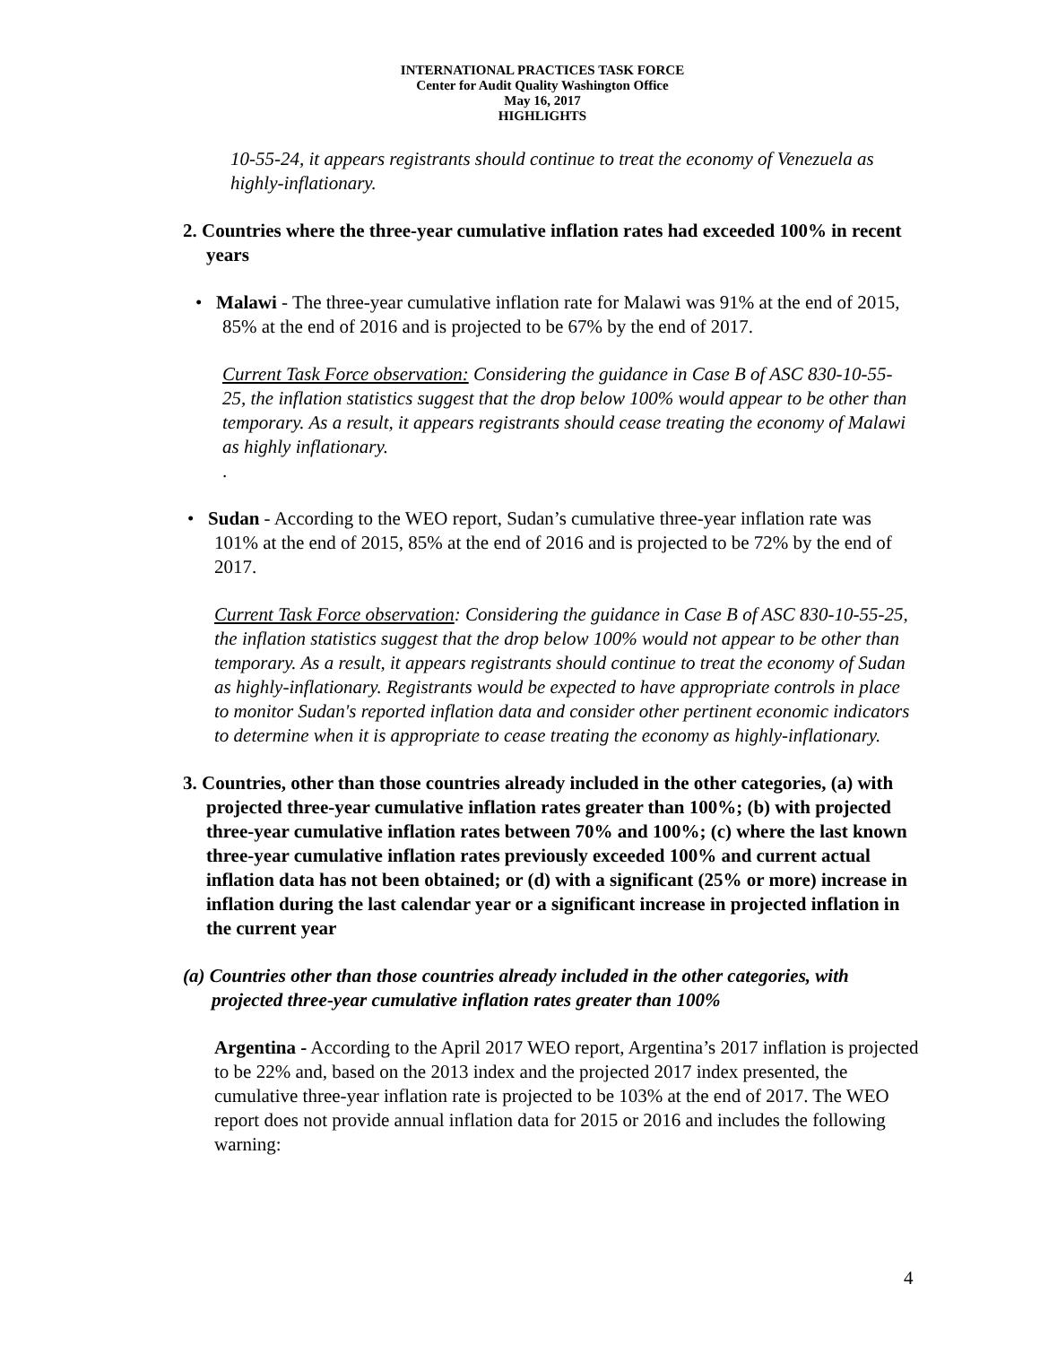INTERNATIONAL PRACTICES TASK FORCE
Center for Audit Quality Washington Office
May 16, 2017
HIGHLIGHTS
10-55-24, it appears registrants should continue to treat the economy of Venezuela as highly-inflationary.
2. Countries where the three-year cumulative inflation rates had exceeded 100% in recent years
• Malawi - The three-year cumulative inflation rate for Malawi was 91% at the end of 2015, 85% at the end of 2016 and is projected to be 67% by the end of 2017.
Current Task Force observation: Considering the guidance in Case B of ASC 830-10-55-25, the inflation statistics suggest that the drop below 100% would appear to be other than temporary. As a result, it appears registrants should cease treating the economy of Malawi as highly inflationary.
.
• Sudan - According to the WEO report, Sudan’s cumulative three-year inflation rate was 101% at the end of 2015, 85% at the end of 2016 and is projected to be 72% by the end of 2017.
Current Task Force observation: Considering the guidance in Case B of ASC 830-10-55-25, the inflation statistics suggest that the drop below 100% would not appear to be other than temporary. As a result, it appears registrants should continue to treat the economy of Sudan as highly-inflationary. Registrants would be expected to have appropriate controls in place to monitor Sudan's reported inflation data and consider other pertinent economic indicators to determine when it is appropriate to cease treating the economy as highly-inflationary.
3. Countries, other than those countries already included in the other categories, (a) with projected three-year cumulative inflation rates greater than 100%; (b) with projected three-year cumulative inflation rates between 70% and 100%; (c) where the last known three-year cumulative inflation rates previously exceeded 100% and current actual inflation data has not been obtained; or (d) with a significant (25% or more) increase in inflation during the last calendar year or a significant increase in projected inflation in the current year
(a) Countries other than those countries already included in the other categories, with projected three-year cumulative inflation rates greater than 100%
Argentina - According to the April 2017 WEO report, Argentina’s 2017 inflation is projected to be 22% and, based on the 2013 index and the projected 2017 index presented, the cumulative three-year inflation rate is projected to be 103% at the end of 2017. The WEO report does not provide annual inflation data for 2015 or 2016 and includes the following warning:
4